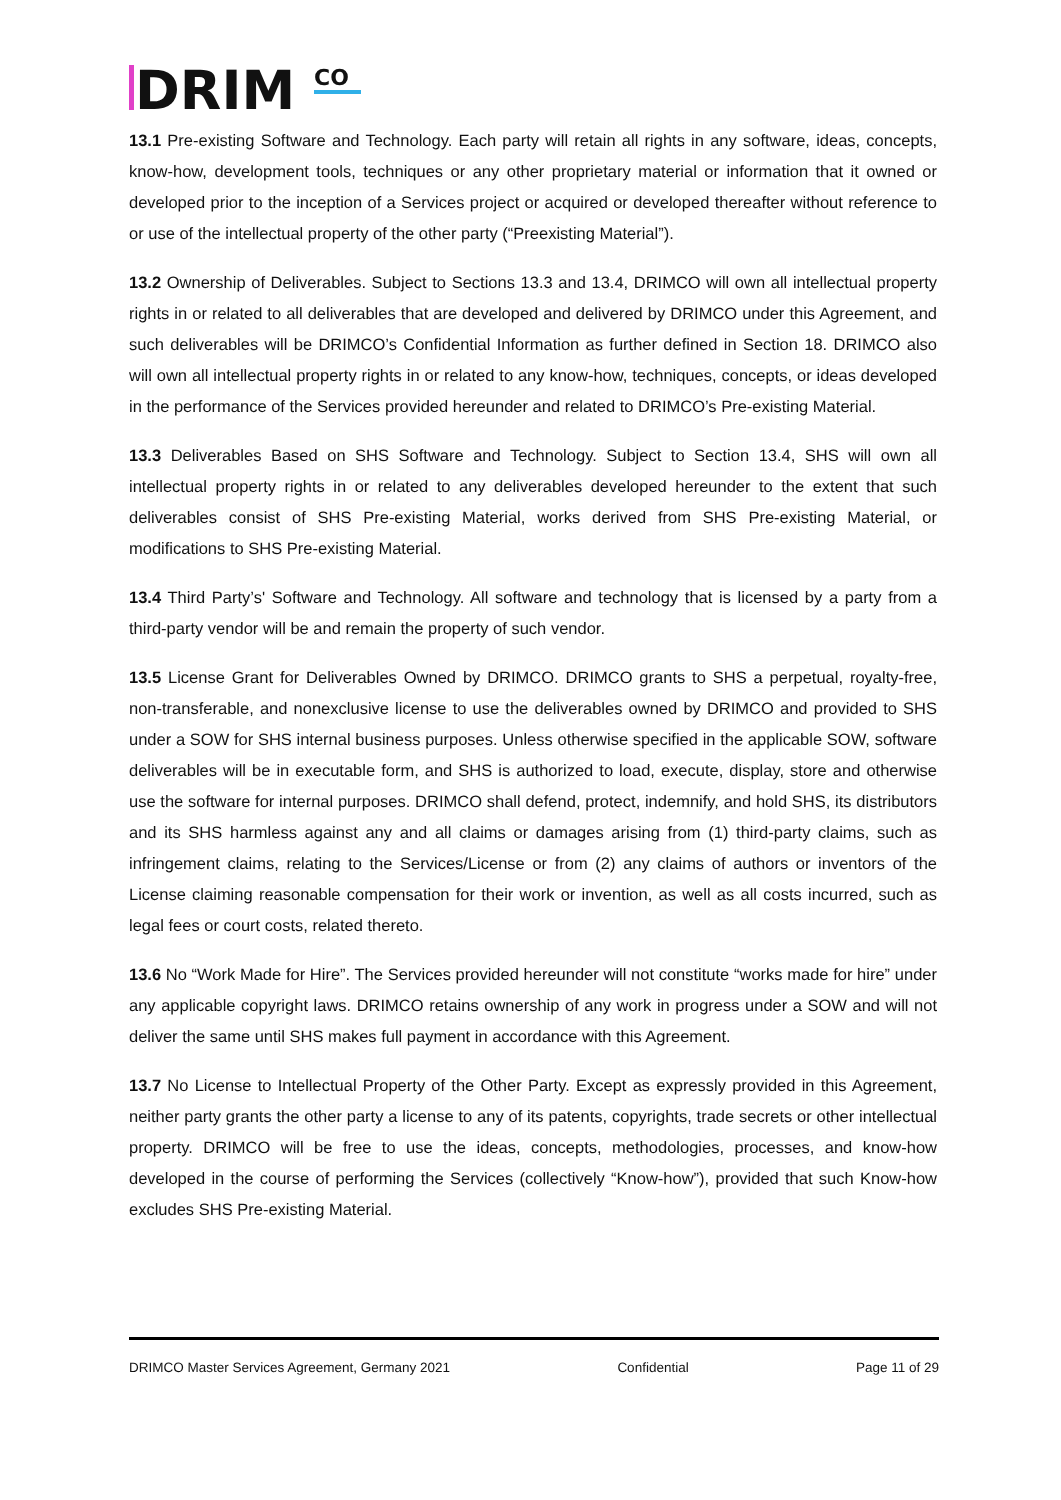DRIM
CO
13.1 Pre-existing Software and Technology. Each party will retain all rights in any software, ideas, concepts, know-how, development tools, techniques or any other proprietary material or information that it owned or developed prior to the inception of a Services project or acquired or developed thereafter without reference to or use of the intellectual property of the other party (“Preexisting Material”).
13.2 Ownership of Deliverables. Subject to Sections 13.3 and 13.4, DRIMCO will own all intellectual property rights in or related to all deliverables that are developed and delivered by DRIMCO under this Agreement, and such deliverables will be DRIMCO’s Confidential Information as further defined in Section 18. DRIMCO also will own all intellectual property rights in or related to any know-how, techniques, concepts, or ideas developed in the performance of the Services provided hereunder and related to DRIMCO’s Pre-existing Material.
13.3 Deliverables Based on SHS Software and Technology. Subject to Section 13.4, SHS will own all intellectual property rights in or related to any deliverables developed hereunder to the extent that such deliverables consist of SHS Pre-existing Material, works derived from SHS Pre-existing Material, or modifications to SHS Pre-existing Material.
13.4 Third Party’s' Software and Technology. All software and technology that is licensed by a party from a third-party vendor will be and remain the property of such vendor.
13.5 License Grant for Deliverables Owned by DRIMCO. DRIMCO grants to SHS a perpetual, royalty-free, non-transferable, and nonexclusive license to use the deliverables owned by DRIMCO and provided to SHS under a SOW for SHS internal business purposes. Unless otherwise specified in the applicable SOW, software deliverables will be in executable form, and SHS is authorized to load, execute, display, store and otherwise use the software for internal purposes. DRIMCO shall defend, protect, indemnify, and hold SHS, its distributors and its SHS harmless against any and all claims or damages arising from (1) third-party claims, such as infringement claims, relating to the Services/License or from (2) any claims of authors or inventors of the License claiming reasonable compensation for their work or invention, as well as all costs incurred, such as legal fees or court costs, related thereto.
13.6 No “Work Made for Hire”. The Services provided hereunder will not constitute “works made for hire” under any applicable copyright laws. DRIMCO retains ownership of any work in progress under a SOW and will not deliver the same until SHS makes full payment in accordance with this Agreement.
13.7 No License to Intellectual Property of the Other Party. Except as expressly provided in this Agreement, neither party grants the other party a license to any of its patents, copyrights, trade secrets or other intellectual property. DRIMCO will be free to use the ideas, concepts, methodologies, processes, and know-how developed in the course of performing the Services (collectively “Know-how”), provided that such Know-how excludes SHS Pre-existing Material.
DRIMCO Master Services Agreement, Germany 2021 Confidential Page 11 of 29